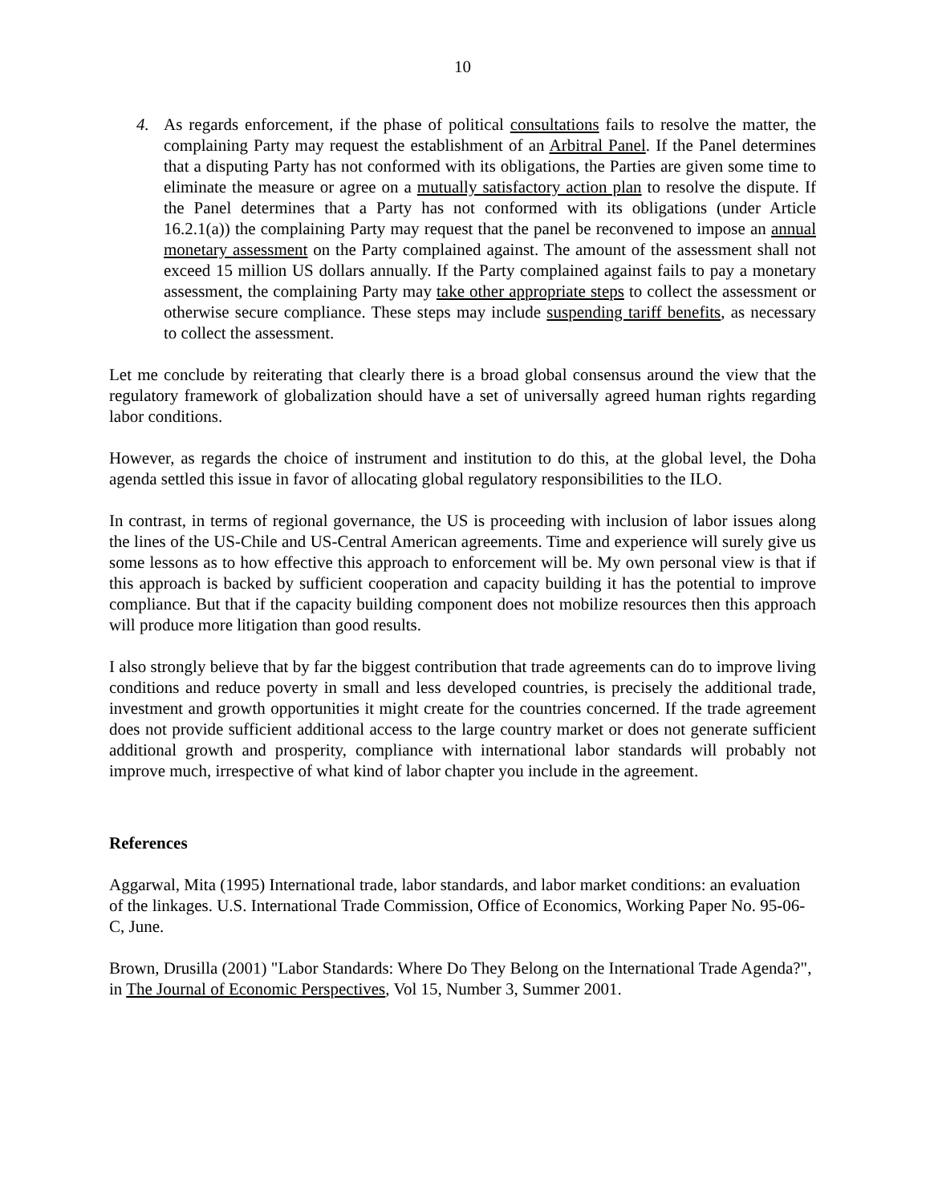10
4. As regards enforcement, if the phase of political consultations fails to resolve the matter, the complaining Party may request the establishment of an Arbitral Panel. If the Panel determines that a disputing Party has not conformed with its obligations, the Parties are given some time to eliminate the measure or agree on a mutually satisfactory action plan to resolve the dispute. If the Panel determines that a Party has not conformed with its obligations (under Article 16.2.1(a)) the complaining Party may request that the panel be reconvened to impose an annual monetary assessment on the Party complained against. The amount of the assessment shall not exceed 15 million US dollars annually. If the Party complained against fails to pay a monetary assessment, the complaining Party may take other appropriate steps to collect the assessment or otherwise secure compliance. These steps may include suspending tariff benefits, as necessary to collect the assessment.
Let me conclude by reiterating that clearly there is a broad global consensus around the view that the regulatory framework of globalization should have a set of universally agreed human rights regarding labor conditions.
However, as regards the choice of instrument and institution to do this, at the global level, the Doha agenda settled this issue in favor of allocating global regulatory responsibilities to the ILO.
In contrast, in terms of regional governance, the US is proceeding with inclusion of labor issues along the lines of the US-Chile and US-Central American agreements. Time and experience will surely give us some lessons as to how effective this approach to enforcement will be. My own personal view is that if this approach is backed by sufficient cooperation and capacity building it has the potential to improve compliance. But that if the capacity building component does not mobilize resources then this approach will produce more litigation than good results.
I also strongly believe that by far the biggest contribution that trade agreements can do to improve living conditions and reduce poverty in small and less developed countries, is precisely the additional trade, investment and growth opportunities it might create for the countries concerned. If the trade agreement does not provide sufficient additional access to the large country market or does not generate sufficient additional growth and prosperity, compliance with international labor standards will probably not improve much, irrespective of what kind of labor chapter you include in the agreement.
References
Aggarwal, Mita (1995) International trade, labor standards, and labor market conditions: an evaluation of the linkages. U.S. International Trade Commission, Office of Economics, Working Paper No. 95-06-C, June.
Brown, Drusilla (2001) "Labor Standards: Where Do They Belong on the International Trade Agenda?", in The Journal of Economic Perspectives, Vol 15, Number 3, Summer 2001.